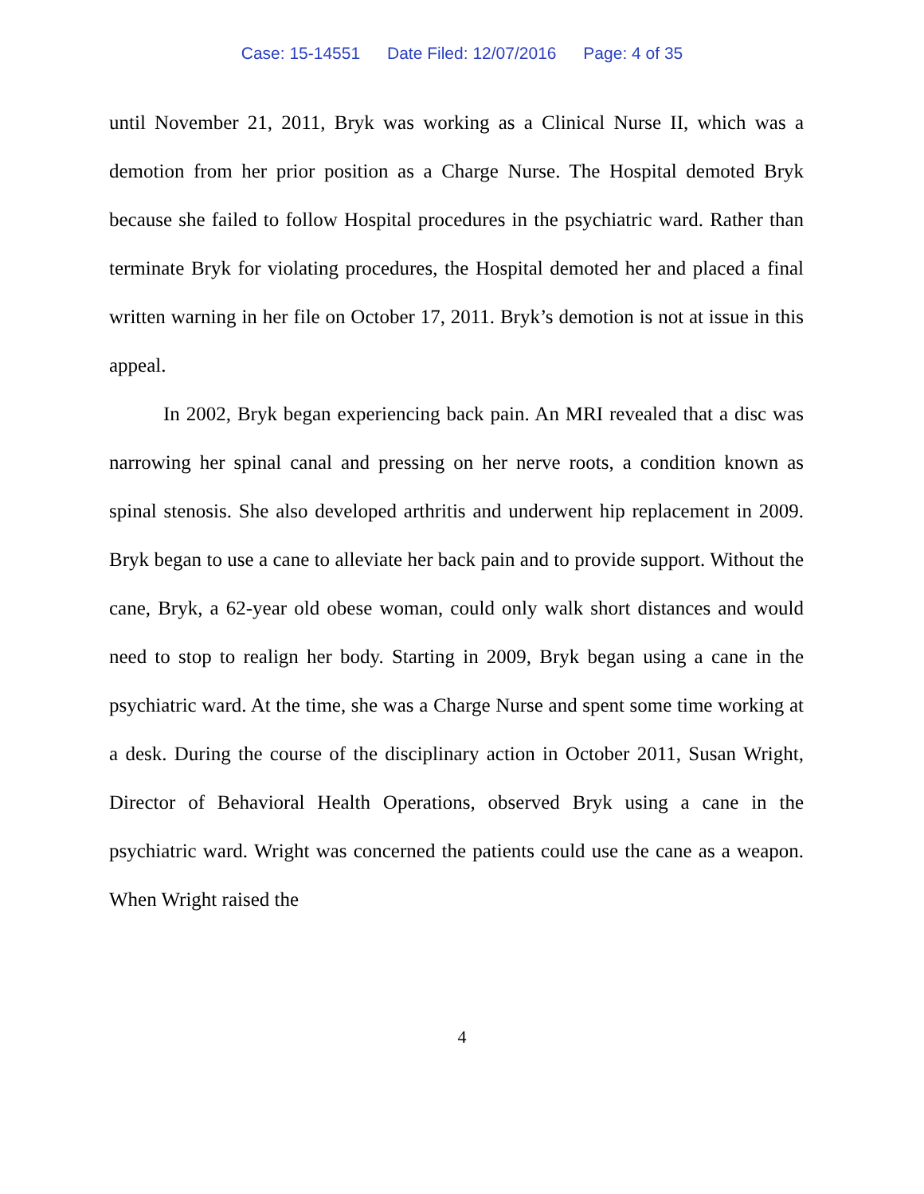Case: 15-14551 Date Filed: 12/07/2016 Page: 4 of 35
until November 21, 2011, Bryk was working as a Clinical Nurse II, which was a demotion from her prior position as a Charge Nurse. The Hospital demoted Bryk because she failed to follow Hospital procedures in the psychiatric ward. Rather than terminate Bryk for violating procedures, the Hospital demoted her and placed a final written warning in her file on October 17, 2011. Bryk’s demotion is not at issue in this appeal.
In 2002, Bryk began experiencing back pain. An MRI revealed that a disc was narrowing her spinal canal and pressing on her nerve roots, a condition known as spinal stenosis. She also developed arthritis and underwent hip replacement in 2009. Bryk began to use a cane to alleviate her back pain and to provide support. Without the cane, Bryk, a 62-year old obese woman, could only walk short distances and would need to stop to realign her body. Starting in 2009, Bryk began using a cane in the psychiatric ward. At the time, she was a Charge Nurse and spent some time working at a desk. During the course of the disciplinary action in October 2011, Susan Wright, Director of Behavioral Health Operations, observed Bryk using a cane in the psychiatric ward. Wright was concerned the patients could use the cane as a weapon. When Wright raised the
4